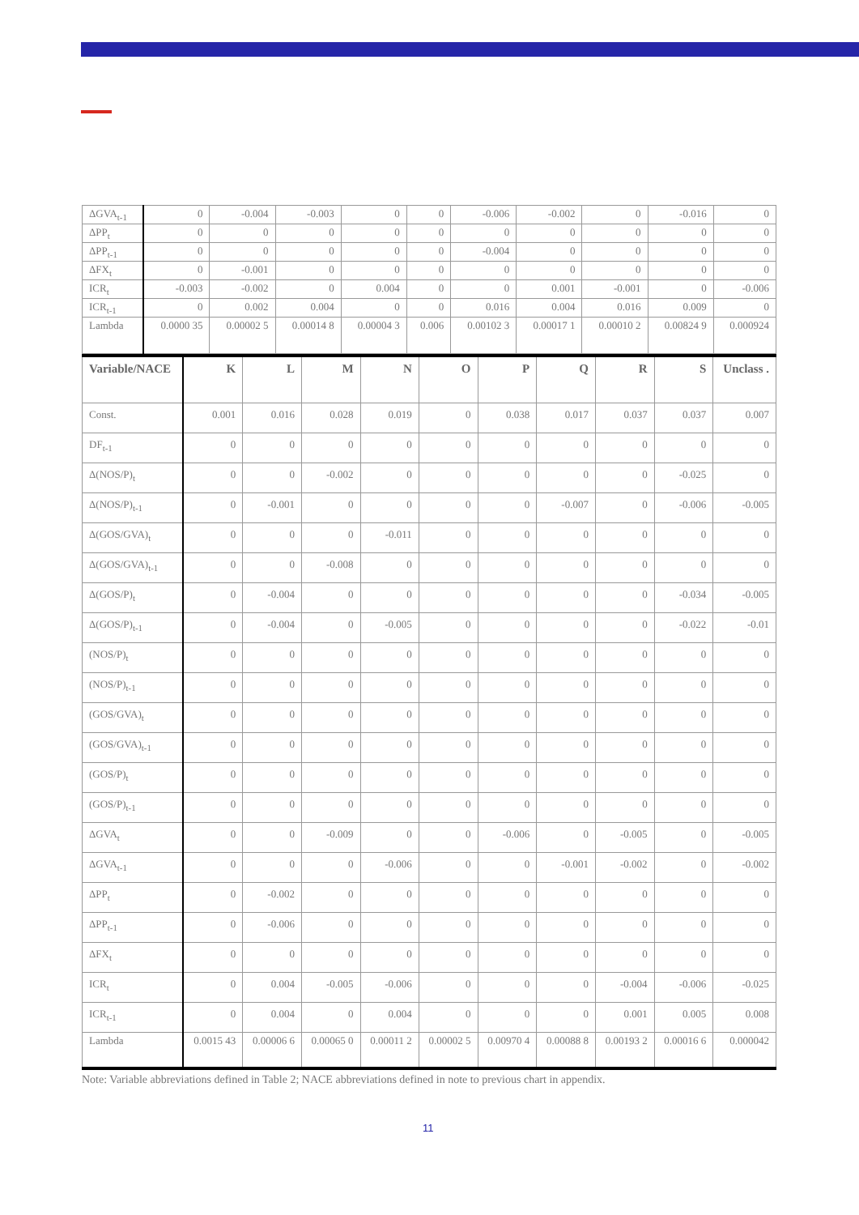| ΔGVA<sub>t-1</sub> | 0 | -0.004 | -0.003 | 0 | 0 | -0.006 | -0.002 | 0 | -0.016 | 0 |
| ΔPP<sub>t</sub> | 0 | 0 | 0 | 0 | 0 | 0 | 0 | 0 | 0 | 0 |
| ΔPP<sub>t-1</sub> | 0 | 0 | 0 | 0 | 0 | -0.004 | 0 | 0 | 0 | 0 |
| ΔFX<sub>t</sub> | 0 | -0.001 | 0 | 0 | 0 | 0 | 0 | 0 | 0 | 0 |
| ICR<sub>t</sub> | -0.003 | -0.002 | 0 | 0.004 | 0 | 0 | 0.001 | -0.001 | 0 | -0.006 |
| ICR<sub>t-1</sub> | 0 | 0.002 | 0.004 | 0 | 0 | 0.016 | 0.004 | 0.016 | 0.009 | 0 |
| Lambda | 0.0000 35 | 0.00002 5 | 0.00014 8 | 0.00004 3 | 0.006 | 0.00102 3 | 0.00017 1 | 0.00010 2 | 0.00824 9 | 0.000924 |
| Variable/NACE | K | L | M | N | O | P | Q | R | S | Unclass . |
| --- | --- | --- | --- | --- | --- | --- | --- | --- | --- | --- |
| Const. | 0.001 | 0.016 | 0.028 | 0.019 | 0 | 0.038 | 0.017 | 0.037 | 0.037 | 0.007 |
| DF<sub>t-1</sub> | 0 | 0 | 0 | 0 | 0 | 0 | 0 | 0 | 0 | 0 |
| Δ(NOS/P)<sub>t</sub> | 0 | 0 | -0.002 | 0 | 0 | 0 | 0 | 0 | -0.025 | 0 |
| Δ(NOS/P)<sub>t-1</sub> | 0 | -0.001 | 0 | 0 | 0 | 0 | -0.007 | 0 | -0.006 | -0.005 |
| Δ(GOS/GVA)<sub>t</sub> | 0 | 0 | 0 | -0.011 | 0 | 0 | 0 | 0 | 0 | 0 |
| Δ(GOS/GVA)<sub>t-1</sub> | 0 | 0 | -0.008 | 0 | 0 | 0 | 0 | 0 | 0 | 0 |
| Δ(GOS/P)<sub>t</sub> | 0 | -0.004 | 0 | 0 | 0 | 0 | 0 | 0 | -0.034 | -0.005 |
| Δ(GOS/P)<sub>t-1</sub> | 0 | -0.004 | 0 | -0.005 | 0 | 0 | 0 | 0 | -0.022 | -0.01 |
| (NOS/P)<sub>t</sub> | 0 | 0 | 0 | 0 | 0 | 0 | 0 | 0 | 0 | 0 |
| (NOS/P)<sub>t-1</sub> | 0 | 0 | 0 | 0 | 0 | 0 | 0 | 0 | 0 | 0 |
| (GOS/GVA)<sub>t</sub> | 0 | 0 | 0 | 0 | 0 | 0 | 0 | 0 | 0 | 0 |
| (GOS/GVA)<sub>t-1</sub> | 0 | 0 | 0 | 0 | 0 | 0 | 0 | 0 | 0 | 0 |
| (GOS/P)<sub>t</sub> | 0 | 0 | 0 | 0 | 0 | 0 | 0 | 0 | 0 | 0 |
| (GOS/P)<sub>t-1</sub> | 0 | 0 | 0 | 0 | 0 | 0 | 0 | 0 | 0 | 0 |
| ΔGVA<sub>t</sub> | 0 | 0 | -0.009 | 0 | 0 | -0.006 | 0 | -0.005 | 0 | -0.005 |
| ΔGVA<sub>t-1</sub> | 0 | 0 | 0 | -0.006 | 0 | 0 | -0.001 | -0.002 | 0 | -0.002 |
| ΔPP<sub>t</sub> | 0 | -0.002 | 0 | 0 | 0 | 0 | 0 | 0 | 0 | 0 |
| ΔPP<sub>t-1</sub> | 0 | -0.006 | 0 | 0 | 0 | 0 | 0 | 0 | 0 | 0 |
| ΔFX<sub>t</sub> | 0 | 0 | 0 | 0 | 0 | 0 | 0 | 0 | 0 | 0 |
| ICR<sub>t</sub> | 0 | 0.004 | -0.005 | -0.006 | 0 | 0 | 0 | -0.004 | -0.006 | -0.025 |
| ICR<sub>t-1</sub> | 0 | 0.004 | 0 | 0.004 | 0 | 0 | 0 | 0.001 | 0.005 | 0.008 |
| Lambda | 0.0015 43 | 0.00006 6 | 0.00065 0 | 0.00011 2 | 0.00002 5 | 0.00970 4 | 0.00088 8 | 0.00193 2 | 0.00016 6 | 0.000042 |
Note: Variable abbreviations defined in Table 2; NACE abbreviations defined in note to previous chart in appendix.
11